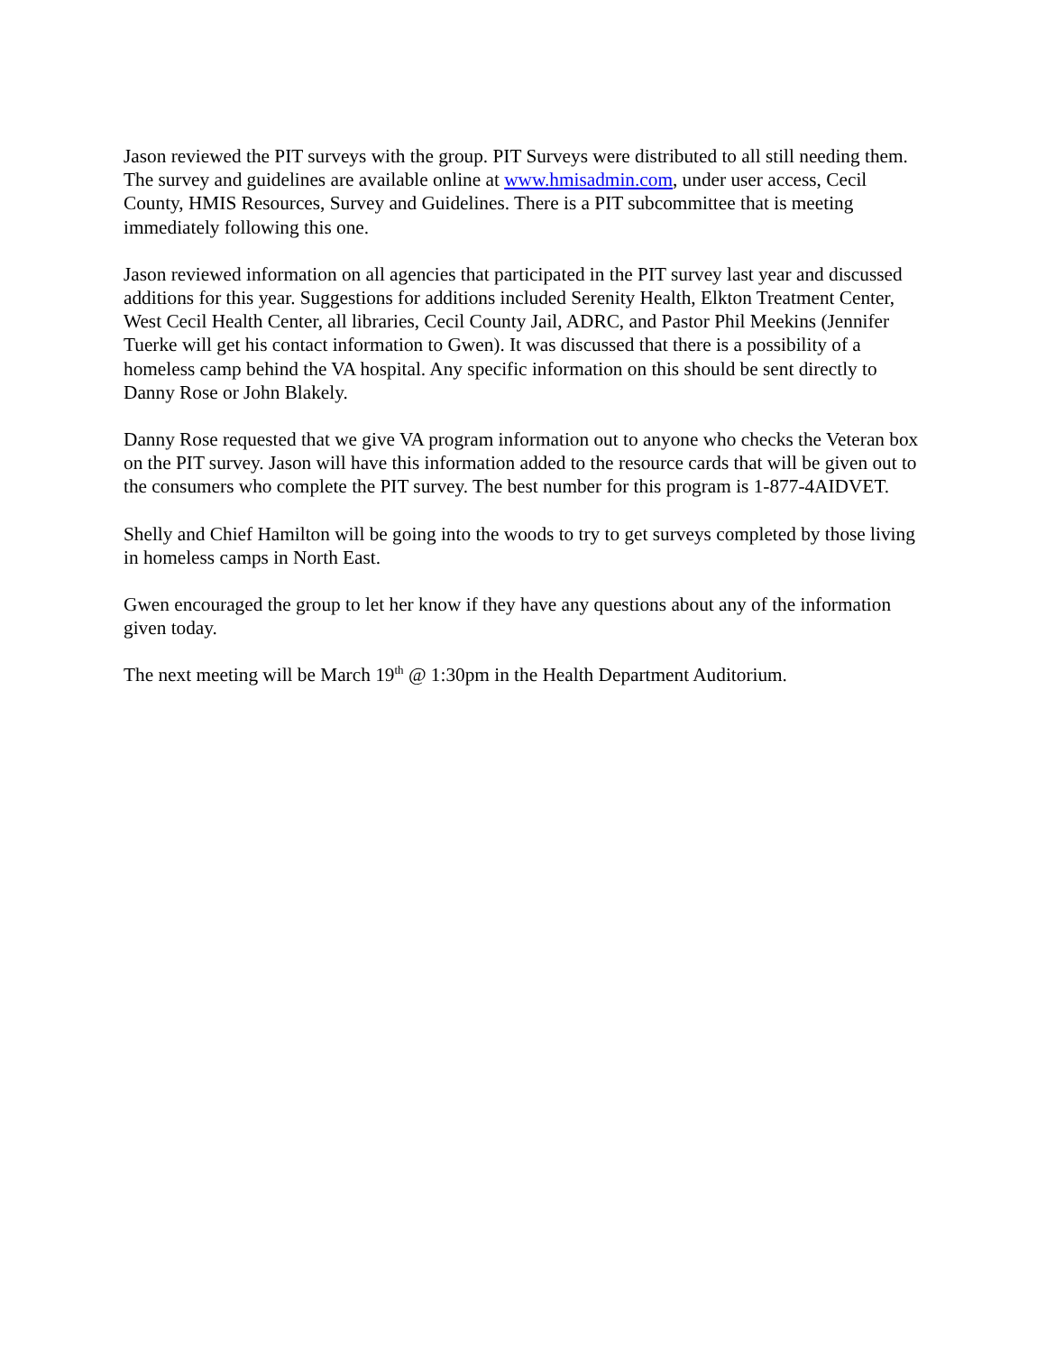Jason reviewed the PIT surveys with the group. PIT Surveys were distributed to all still needing them. The survey and guidelines are available online at www.hmisadmin.com, under user access, Cecil County, HMIS Resources, Survey and Guidelines. There is a PIT subcommittee that is meeting immediately following this one.
Jason reviewed information on all agencies that participated in the PIT survey last year and discussed additions for this year. Suggestions for additions included Serenity Health, Elkton Treatment Center, West Cecil Health Center, all libraries, Cecil County Jail, ADRC, and Pastor Phil Meekins (Jennifer Tuerke will get his contact information to Gwen). It was discussed that there is a possibility of a homeless camp behind the VA hospital. Any specific information on this should be sent directly to Danny Rose or John Blakely.
Danny Rose requested that we give VA program information out to anyone who checks the Veteran box on the PIT survey. Jason will have this information added to the resource cards that will be given out to the consumers who complete the PIT survey. The best number for this program is 1-877-4AIDVET.
Shelly and Chief Hamilton will be going into the woods to try to get surveys completed by those living in homeless camps in North East.
Gwen encouraged the group to let her know if they have any questions about any of the information given today.
The next meeting will be March 19<sup>th</sup> @ 1:30pm in the Health Department Auditorium.